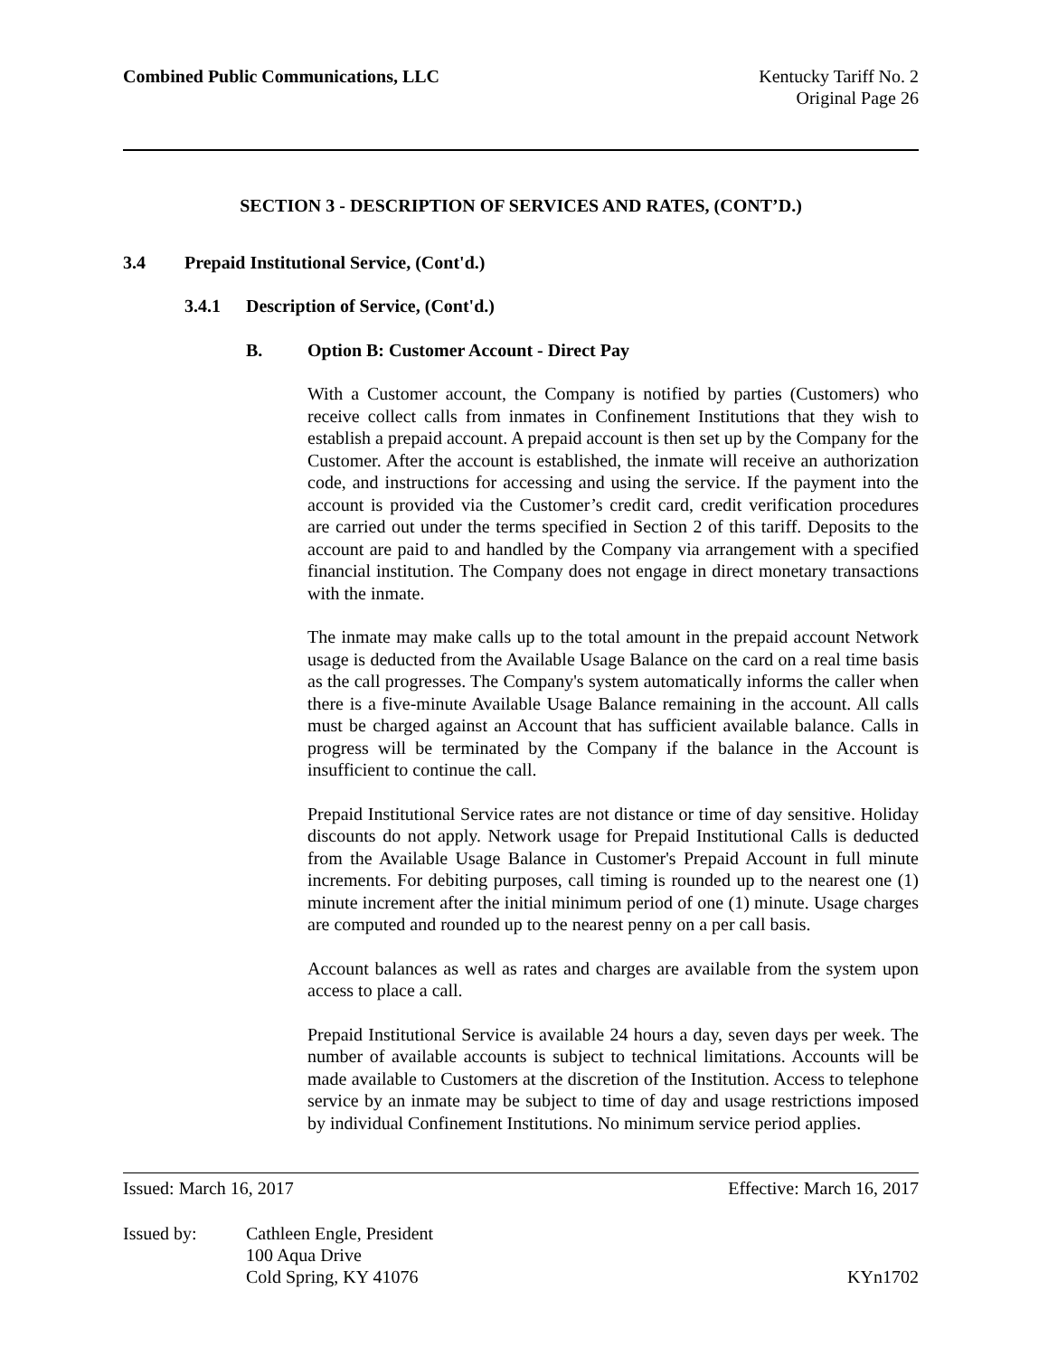Combined Public Communications, LLC
Kentucky Tariff No. 2
Original Page 26
SECTION 3 - DESCRIPTION OF SERVICES AND RATES, (CONT’D.)
3.4 Prepaid Institutional Service, (Cont'd.)
3.4.1 Description of Service, (Cont'd.)
B. Option B: Customer Account - Direct Pay
With a Customer account, the Company is notified by parties (Customers) who receive collect calls from inmates in Confinement Institutions that they wish to establish a prepaid account. A prepaid account is then set up by the Company for the Customer. After the account is established, the inmate will receive an authorization code, and instructions for accessing and using the service. If the payment into the account is provided via the Customer’s credit card, credit verification procedures are carried out under the terms specified in Section 2 of this tariff. Deposits to the account are paid to and handled by the Company via arrangement with a specified financial institution. The Company does not engage in direct monetary transactions with the inmate.
The inmate may make calls up to the total amount in the prepaid account Network usage is deducted from the Available Usage Balance on the card on a real time basis as the call progresses. The Company's system automatically informs the caller when there is a five-minute Available Usage Balance remaining in the account. All calls must be charged against an Account that has sufficient available balance. Calls in progress will be terminated by the Company if the balance in the Account is insufficient to continue the call.
Prepaid Institutional Service rates are not distance or time of day sensitive. Holiday discounts do not apply. Network usage for Prepaid Institutional Calls is deducted from the Available Usage Balance in Customer's Prepaid Account in full minute increments. For debiting purposes, call timing is rounded up to the nearest one (1) minute increment after the initial minimum period of one (1) minute. Usage charges are computed and rounded up to the nearest penny on a per call basis.
Account balances as well as rates and charges are available from the system upon access to place a call.
Prepaid Institutional Service is available 24 hours a day, seven days per week. The number of available accounts is subject to technical limitations. Accounts will be made available to Customers at the discretion of the Institution. Access to telephone service by an inmate may be subject to time of day and usage restrictions imposed by individual Confinement Institutions. No minimum service period applies.
Issued: March 16, 2017 Effective: March 16, 2017
Issued by: Cathleen Engle, President
100 Aqua Drive
Cold Spring, KY 41076
KYn1702